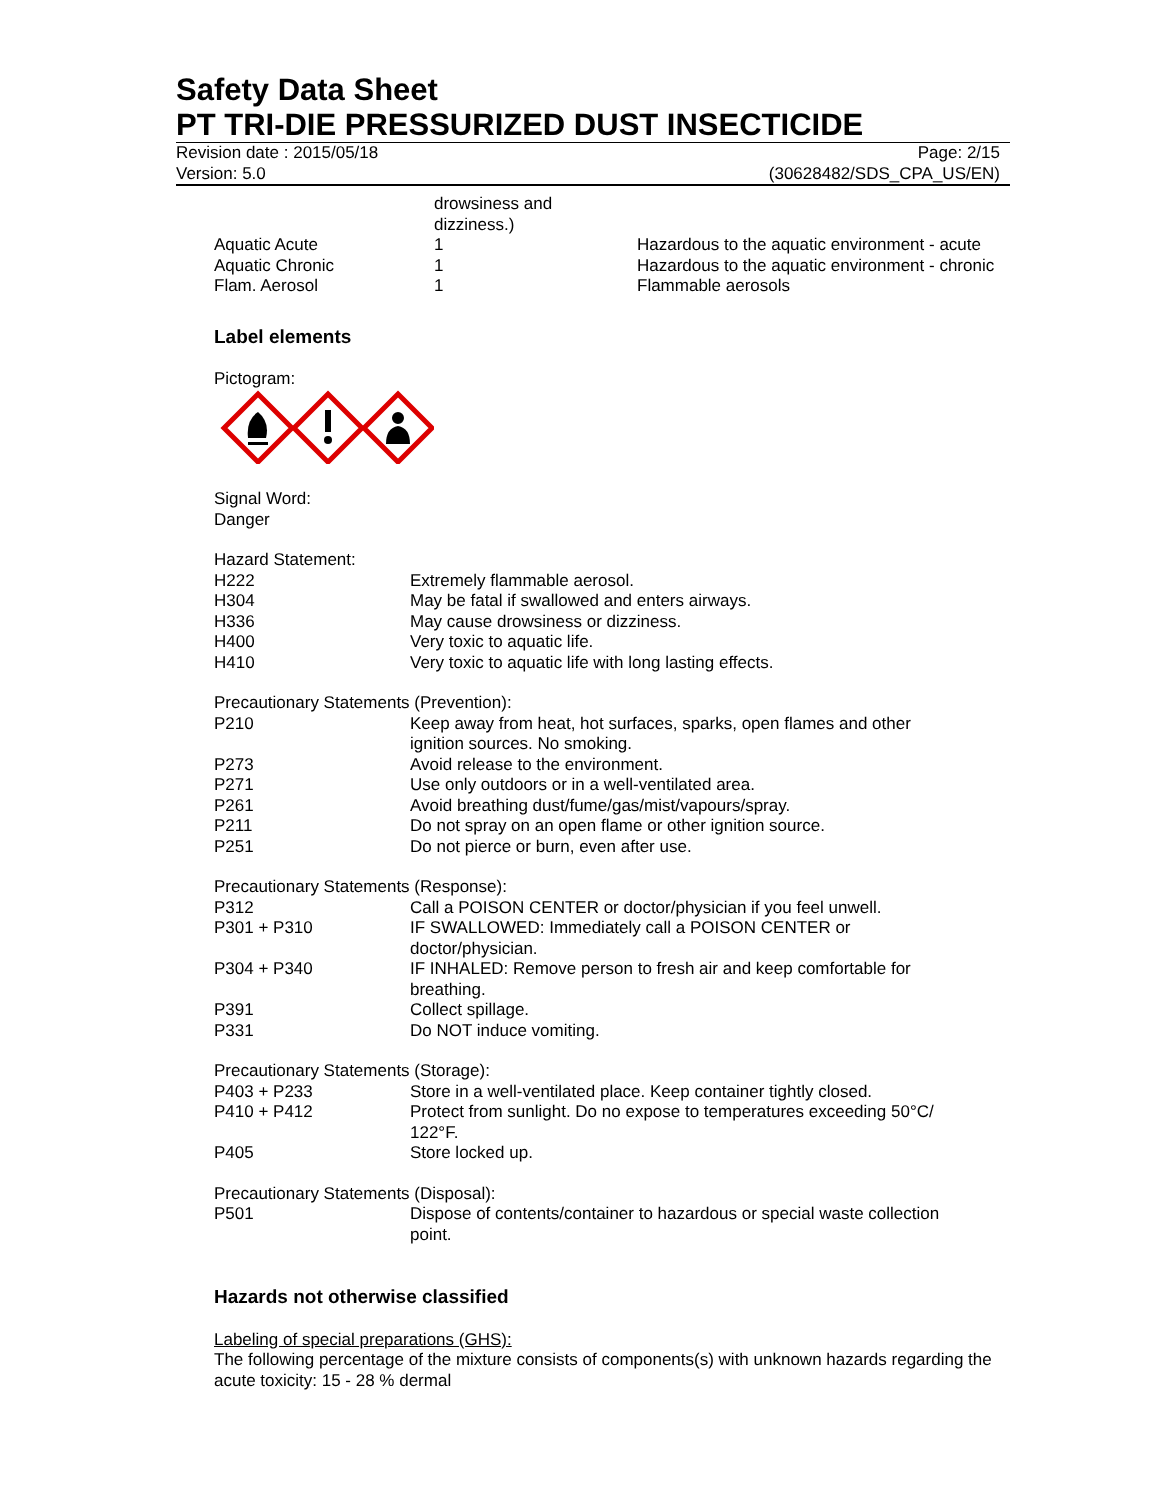Safety Data Sheet
PT TRI-DIE PRESSURIZED DUST INSECTICIDE
Revision date : 2015/05/18
Version: 5.0
Page: 2/15
(30628482/SDS_CPA_US/EN)
| | drowsiness and dizziness.) | |
| Aquatic Acute | 1 | Hazardous to the aquatic environment - acute |
| Aquatic Chronic | 1 | Hazardous to the aquatic environment - chronic |
| Flam. Aerosol | 1 | Flammable aerosols |
Label elements
Pictogram:
Signal Word:
Danger
Hazard Statement:
| H222 | Extremely flammable aerosol. |
| H304 | May be fatal if swallowed and enters airways. |
| H336 | May cause drowsiness or dizziness. |
| H400 | Very toxic to aquatic life. |
| H410 | Very toxic to aquatic life with long lasting effects. |
Precautionary Statements (Prevention):
| P210 | Keep away from heat, hot surfaces, sparks, open flames and other ignition sources. No smoking. |
| P273 | Avoid release to the environment. |
| P271 | Use only outdoors or in a well-ventilated area. |
| P261 | Avoid breathing dust/fume/gas/mist/vapours/spray. |
| P211 | Do not spray on an open flame or other ignition source. |
| P251 | Do not pierce or burn, even after use. |
Precautionary Statements (Response):
| P312 | Call a POISON CENTER or doctor/physician if you feel unwell. |
| P301 + P310 | IF SWALLOWED: Immediately call a POISON CENTER or doctor/physician. |
| P304 + P340 | IF INHALED: Remove person to fresh air and keep comfortable for breathing. |
| P391 | Collect spillage. |
| P331 | Do NOT induce vomiting. |
Precautionary Statements (Storage):
| P403 + P233 | Store in a well-ventilated place. Keep container tightly closed. |
| P410 + P412 | Protect from sunlight. Do no expose to temperatures exceeding 50°C/ 122°F. |
| P405 | Store locked up. |
Precautionary Statements (Disposal):
| P501 | Dispose of contents/container to hazardous or special waste collection point. |
Hazards not otherwise classified
Labeling of special preparations (GHS):
The following percentage of the mixture consists of components(s) with unknown hazards regarding the acute toxicity: 15 - 28 % dermal